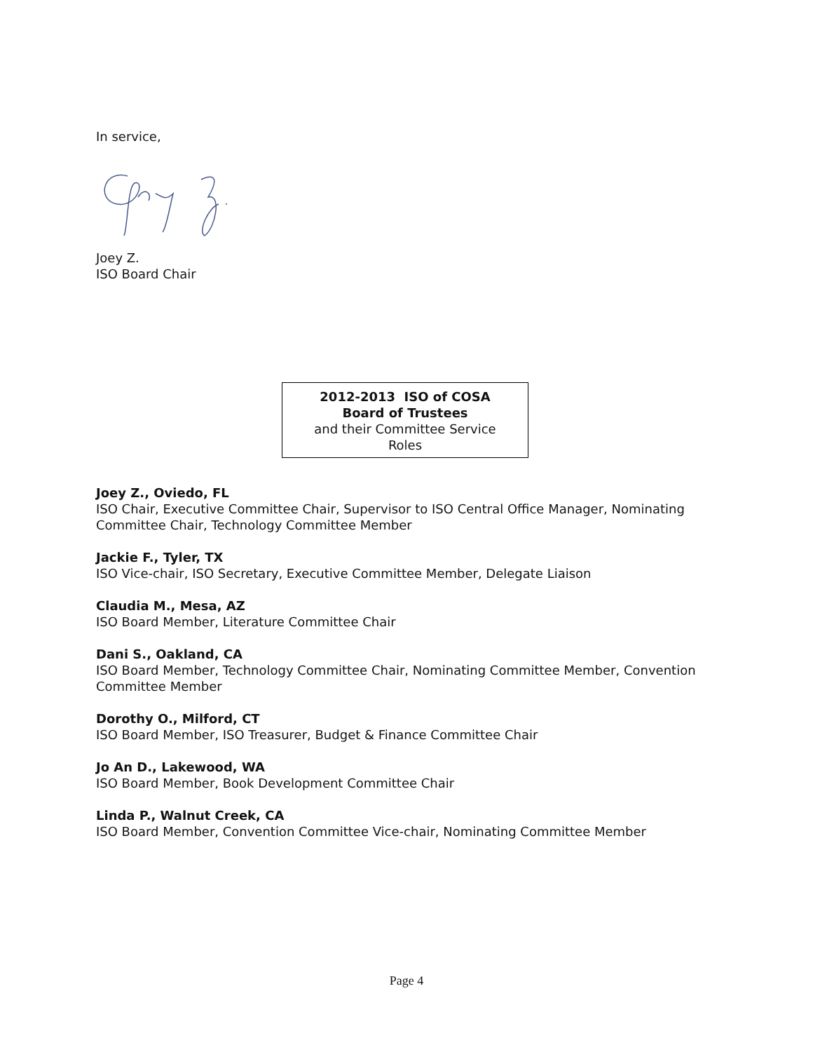In service,
Joey Z.
ISO Board Chair
2012-2013 ISO of COSA
Board of Trustees
and their Committee Service
Roles
Joey Z., Oviedo, FL
ISO Chair, Executive Committee Chair, Supervisor to ISO Central Office Manager, Nominating Committee Chair, Technology Committee Member
Jackie F., Tyler, TX
ISO Vice-chair, ISO Secretary, Executive Committee Member, Delegate Liaison
Claudia M., Mesa, AZ
ISO Board Member, Literature Committee Chair
Dani S., Oakland, CA
ISO Board Member, Technology Committee Chair, Nominating Committee Member, Convention Committee Member
Dorothy O., Milford, CT
ISO Board Member, ISO Treasurer, Budget & Finance Committee Chair
Jo An D., Lakewood, WA
ISO Board Member, Book Development Committee Chair
Linda P., Walnut Creek, CA
ISO Board Member, Convention Committee Vice-chair, Nominating Committee Member
Page 4